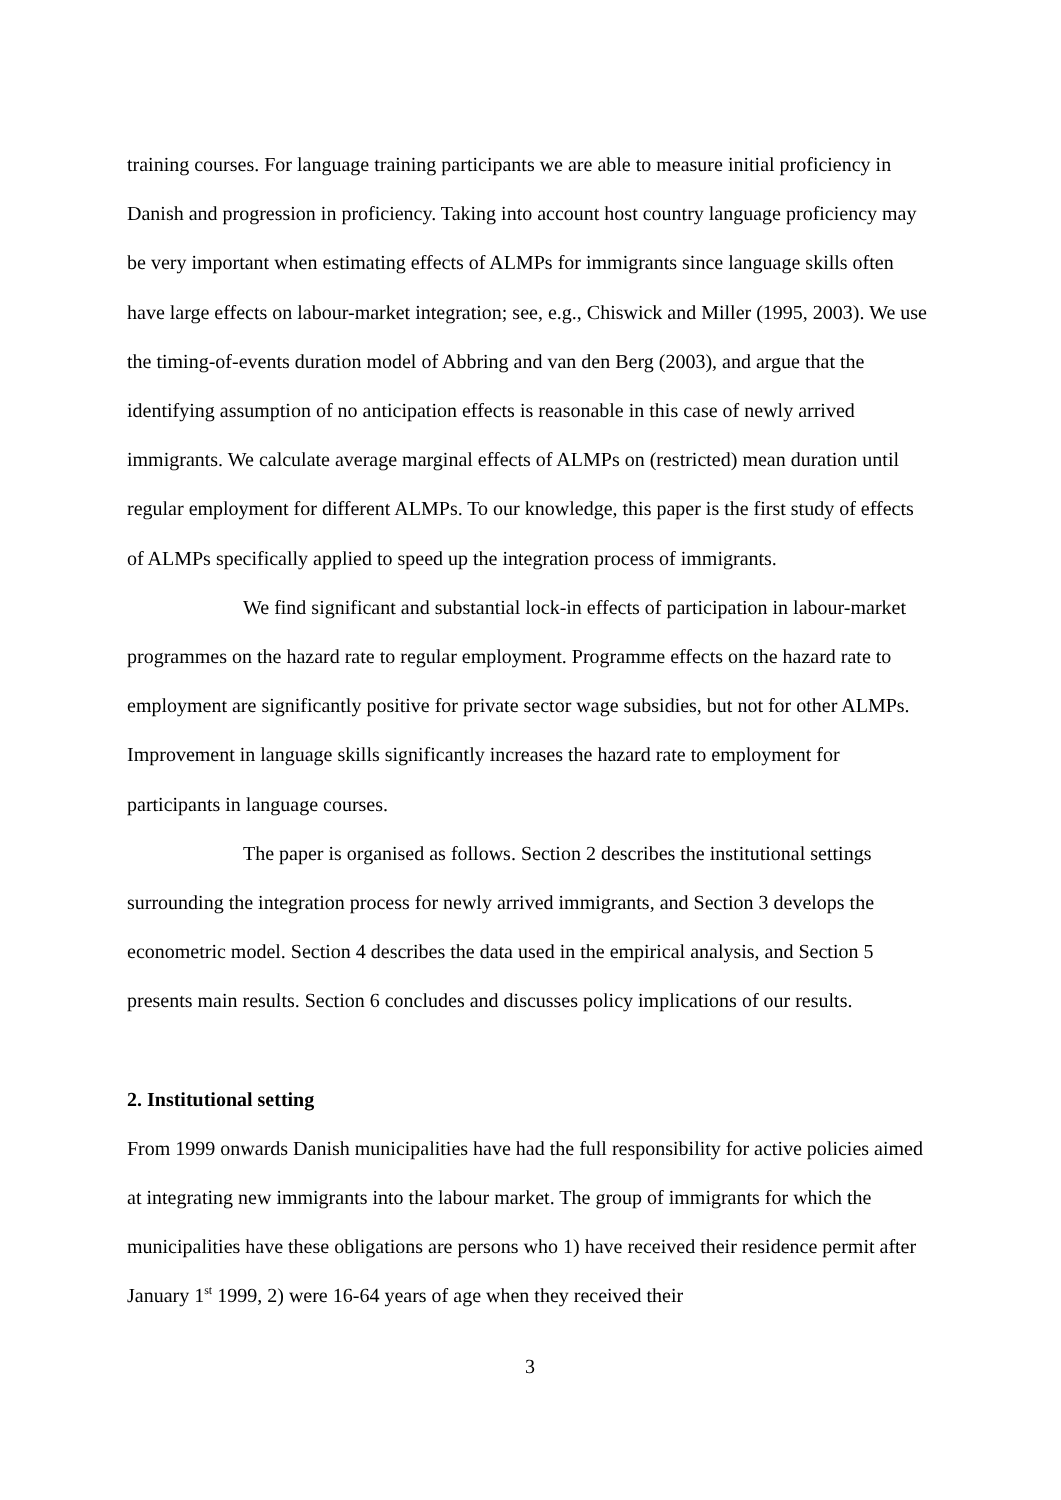training courses. For language training participants we are able to measure initial proficiency in Danish and progression in proficiency. Taking into account host country language proficiency may be very important when estimating effects of ALMPs for immigrants since language skills often have large effects on labour-market integration; see, e.g., Chiswick and Miller (1995, 2003). We use the timing-of-events duration model of Abbring and van den Berg (2003), and argue that the identifying assumption of no anticipation effects is reasonable in this case of newly arrived immigrants. We calculate average marginal effects of ALMPs on (restricted) mean duration until regular employment for different ALMPs. To our knowledge, this paper is the first study of effects of ALMPs specifically applied to speed up the integration process of immigrants.
We find significant and substantial lock-in effects of participation in labour-market programmes on the hazard rate to regular employment. Programme effects on the hazard rate to employment are significantly positive for private sector wage subsidies, but not for other ALMPs. Improvement in language skills significantly increases the hazard rate to employment for participants in language courses.
The paper is organised as follows. Section 2 describes the institutional settings surrounding the integration process for newly arrived immigrants, and Section 3 develops the econometric model. Section 4 describes the data used in the empirical analysis, and Section 5 presents main results. Section 6 concludes and discusses policy implications of our results.
2. Institutional setting
From 1999 onwards Danish municipalities have had the full responsibility for active policies aimed at integrating new immigrants into the labour market. The group of immigrants for which the municipalities have these obligations are persons who 1) have received their residence permit after January 1<sup>st</sup> 1999, 2) were 16-64 years of age when they received their
3